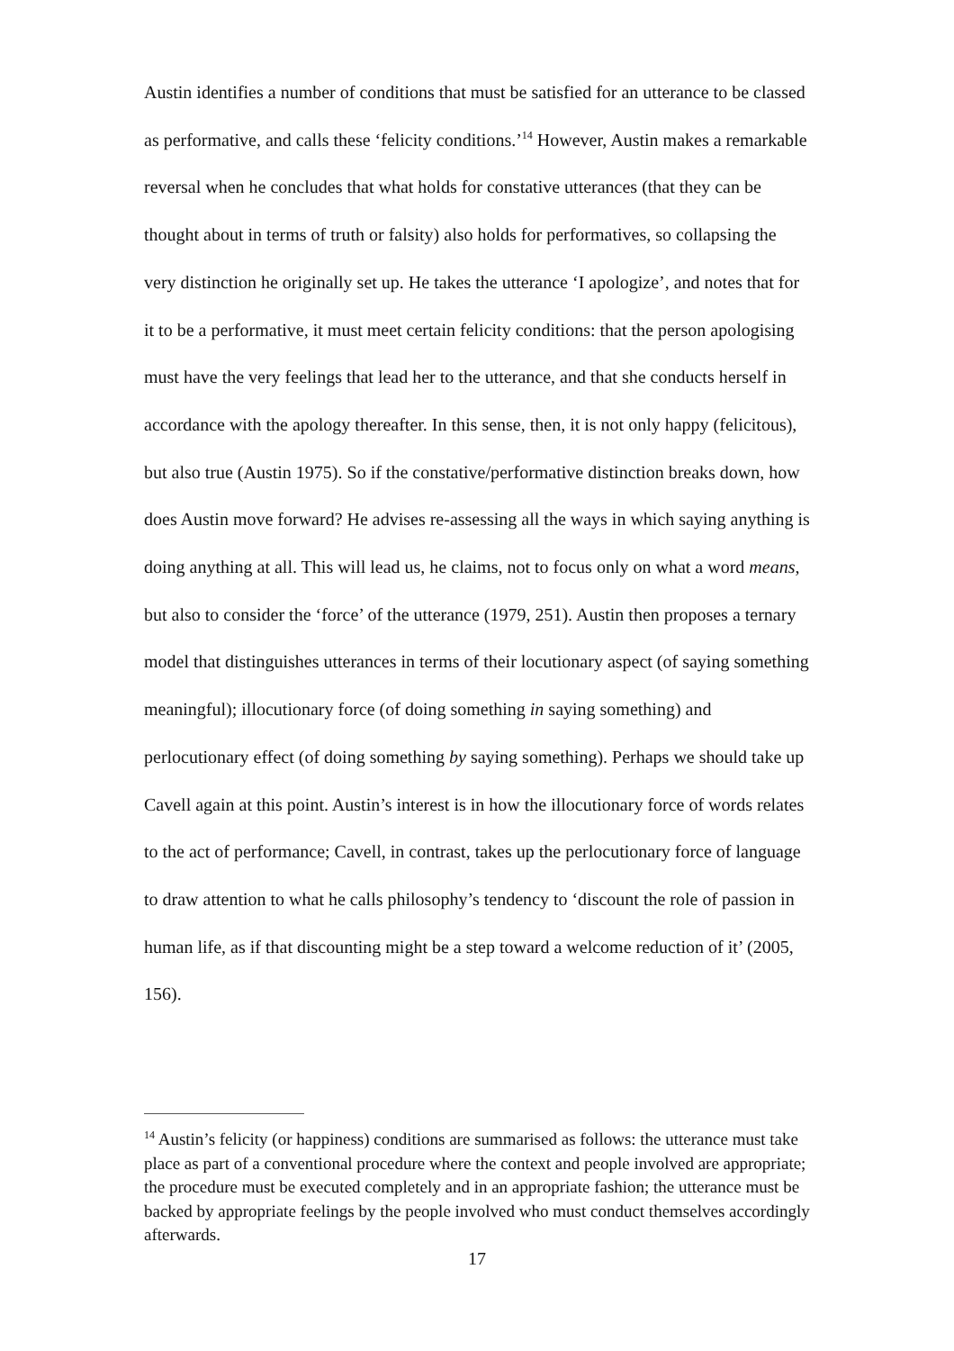Austin identifies a number of conditions that must be satisfied for an utterance to be classed as performative, and calls these ‘felicity conditions.’<sup>14</sup> However, Austin makes a remarkable reversal when he concludes that what holds for constative utterances (that they can be thought about in terms of truth or falsity) also holds for performatives, so collapsing the very distinction he originally set up. He takes the utterance ‘I apologize’, and notes that for it to be a performative, it must meet certain felicity conditions: that the person apologising must have the very feelings that lead her to the utterance, and that she conducts herself in accordance with the apology thereafter. In this sense, then, it is not only happy (felicitous), but also true (Austin 1975). So if the constative/performative distinction breaks down, how does Austin move forward? He advises re-assessing all the ways in which saying anything is doing anything at all. This will lead us, he claims, not to focus only on what a word means, but also to consider the ‘force’ of the utterance (1979, 251). Austin then proposes a ternary model that distinguishes utterances in terms of their locutionary aspect (of saying something meaningful); illocutionary force (of doing something in saying something) and perlocutionary effect (of doing something by saying something). Perhaps we should take up Cavell again at this point. Austin’s interest is in how the illocutionary force of words relates to the act of performance; Cavell, in contrast, takes up the perlocutionary force of language to draw attention to what he calls philosophy’s tendency to ‘discount the role of passion in human life, as if that discounting might be a step toward a welcome reduction of it’ (2005, 156).
<sup>14</sup> Austin’s felicity (or happiness) conditions are summarised as follows: the utterance must take place as part of a conventional procedure where the context and people involved are appropriate; the procedure must be executed completely and in an appropriate fashion; the utterance must be backed by appropriate feelings by the people involved who must conduct themselves accordingly afterwards.
17